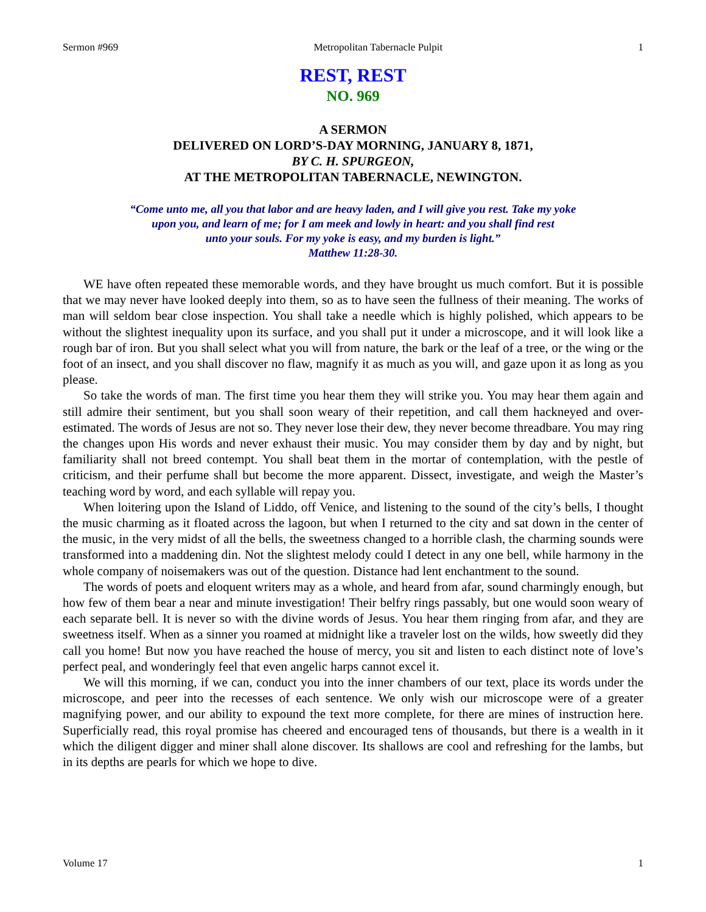Sermon #969 Metropolitan Tabernacle Pulpit 1
REST, REST
NO. 969
A SERMON
DELIVERED ON LORD’S-DAY MORNING, JANUARY 8, 1871,
BY C. H. SPURGEON,
AT THE METROPOLITAN TABERNACLE, NEWINGTON.
“Come unto me, all you that labor and are heavy laden, and I will give you rest. Take my yoke
upon you, and learn of me; for I am meek and lowly in heart: and you shall find rest
unto your souls. For my yoke is easy, and my burden is light.”
Matthew 11:28-30.
WE have often repeated these memorable words, and they have brought us much comfort. But it is possible that we may never have looked deeply into them, so as to have seen the fullness of their meaning. The works of man will seldom bear close inspection. You shall take a needle which is highly polished, which appears to be without the slightest inequality upon its surface, and you shall put it under a microscope, and it will look like a rough bar of iron. But you shall select what you will from nature, the bark or the leaf of a tree, or the wing or the foot of an insect, and you shall discover no flaw, magnify it as much as you will, and gaze upon it as long as you please.
So take the words of man. The first time you hear them they will strike you. You may hear them again and still admire their sentiment, but you shall soon weary of their repetition, and call them hackneyed and over-estimated. The words of Jesus are not so. They never lose their dew, they never become threadbare. You may ring the changes upon His words and never exhaust their music. You may consider them by day and by night, but familiarity shall not breed contempt. You shall beat them in the mortar of contemplation, with the pestle of criticism, and their perfume shall but become the more apparent. Dissect, investigate, and weigh the Master’s teaching word by word, and each syllable will repay you.
When loitering upon the Island of Liddo, off Venice, and listening to the sound of the city’s bells, I thought the music charming as it floated across the lagoon, but when I returned to the city and sat down in the center of the music, in the very midst of all the bells, the sweetness changed to a horrible clash, the charming sounds were transformed into a maddening din. Not the slightest melody could I detect in any one bell, while harmony in the whole company of noisemakers was out of the question. Distance had lent enchantment to the sound.
The words of poets and eloquent writers may as a whole, and heard from afar, sound charmingly enough, but how few of them bear a near and minute investigation! Their belfry rings passably, but one would soon weary of each separate bell. It is never so with the divine words of Jesus. You hear them ringing from afar, and they are sweetness itself. When as a sinner you roamed at midnight like a traveler lost on the wilds, how sweetly did they call you home! But now you have reached the house of mercy, you sit and listen to each distinct note of love’s perfect peal, and wonderingly feel that even angelic harps cannot excel it.
We will this morning, if we can, conduct you into the inner chambers of our text, place its words under the microscope, and peer into the recesses of each sentence. We only wish our microscope were of a greater magnifying power, and our ability to expound the text more complete, for there are mines of instruction here. Superficially read, this royal promise has cheered and encouraged tens of thousands, but there is a wealth in it which the diligent digger and miner shall alone discover. Its shallows are cool and refreshing for the lambs, but in its depths are pearls for which we hope to dive.
Volume 17 1